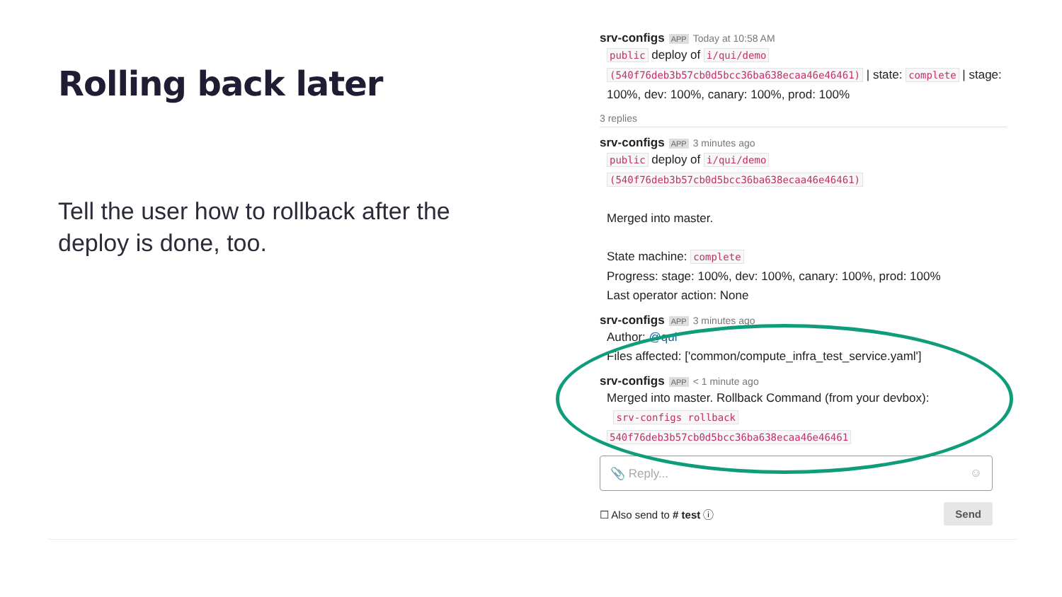Rolling back later
Tell the user how to rollback after the deploy is done, too.
srv-configs APP Today at 10:58 AM
public deploy of i/qui/demo (540f76deb3b57cb0d5bcc36ba638ecaa46e46461) | state: complete | stage: 100%, dev: 100%, canary: 100%, prod: 100%
3 replies
srv-configs APP 3 minutes ago
public deploy of i/qui/demo
(540f76deb3b57cb0d5bcc36ba638ecaa46e46461)
Merged into master.
State machine: complete
Progress: stage: 100%, dev: 100%, canary: 100%, prod: 100%
Last operator action: None
srv-configs APP 3 minutes ago
Author: @qui
Files affected: ['common/compute_infra_test_service.yaml']
srv-configs APP < 1 minute ago
Merged into master. Rollback Command (from your devbox):
srv-configs rollback
540f76deb3b57cb0d5bcc36ba638ecaa46e46461
📎 Reply... ☺
☐ Also send to # test ⓘ Send